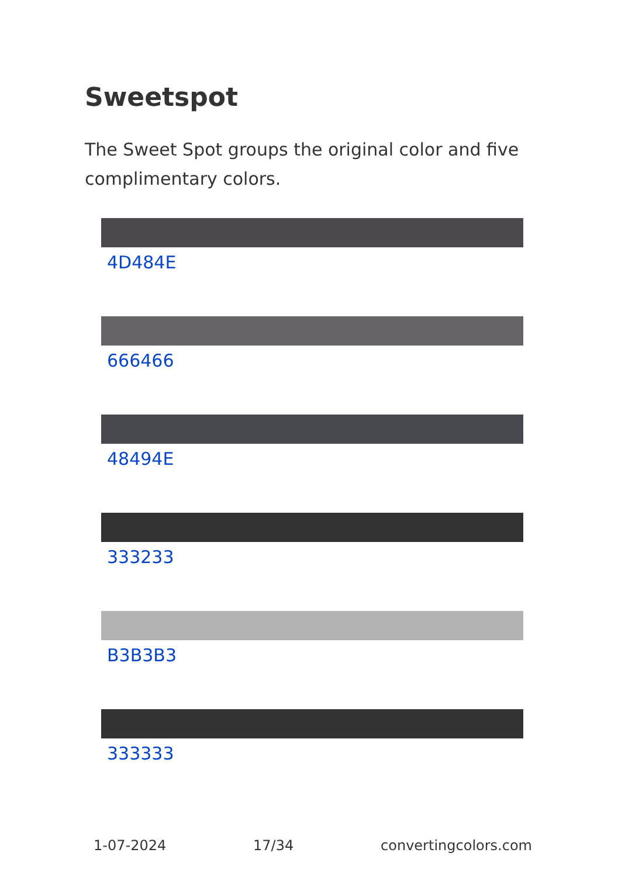Sweetspot
The Sweet Spot groups the original color and five complimentary colors.
4D484E
666466
48494E
333233
B3B3B3
333333
1-07-2024 17/34 convertingcolors.com